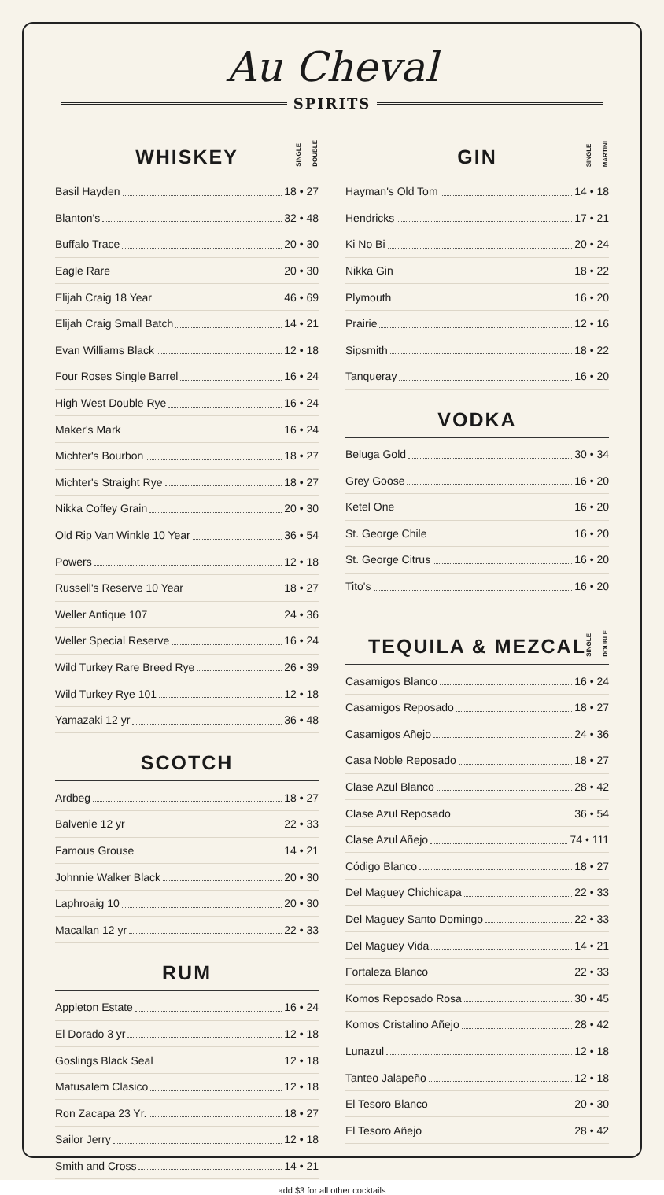Au Cheval
SPIRITS
WHISKEY
SINGLE DOUBLE
Basil Hayden 18 • 27
Blanton's 32 • 48
Buffalo Trace 20 • 30
Eagle Rare 20 • 30
Elijah Craig 18 Year 46 • 69
Elijah Craig Small Batch 14 • 21
Evan Williams Black 12 • 18
Four Roses Single Barrel 16 • 24
High West Double Rye 16 • 24
Maker's Mark 16 • 24
Michter's Bourbon 18 • 27
Michter's Straight Rye 18 • 27
Nikka Coffey Grain 20 • 30
Old Rip Van Winkle 10 Year 36 • 54
Powers 12 • 18
Russell's Reserve 10 Year 18 • 27
Weller Antique 107 24 • 36
Weller Special Reserve 16 • 24
Wild Turkey Rare Breed Rye 26 • 39
Wild Turkey Rye 101 12 • 18
Yamazaki 12 yr 36 • 48
SCOTCH
Ardbeg 18 • 27
Balvenie 12 yr 22 • 33
Famous Grouse 14 • 21
Johnnie Walker Black 20 • 30
Laphroaig 10 20 • 30
Macallan 12 yr 22 • 33
RUM
Appleton Estate 16 • 24
El Dorado 3 yr 12 • 18
Goslings Black Seal 12 • 18
Matusalem Clasico 12 • 18
Ron Zacapa 23 Yr. 18 • 27
Sailor Jerry 12 • 18
Smith and Cross 14 • 21
GIN
SINGLE MARTINI
Hayman's Old Tom 14 • 18
Hendricks 17 • 21
Ki No Bi 20 • 24
Nikka Gin 18 • 22
Plymouth 16 • 20
Prairie 12 • 16
Sipsmith 18 • 22
Tanqueray 16 • 20
VODKA
Beluga Gold 30 • 34
Grey Goose 16 • 20
Ketel One 16 • 20
St. George Chile 16 • 20
St. George Citrus 16 • 20
Tito's 16 • 20
TEQUILA & MEZCAL
SINGLE DOUBLE
Casamigos Blanco 16 • 24
Casamigos Reposado 18 • 27
Casamigos Añejo 24 • 36
Casa Noble Reposado 18 • 27
Clase Azul Blanco 28 • 42
Clase Azul Reposado 36 • 54
Clase Azul Añejo 74 • 111
Código Blanco 18 • 27
Del Maguey Chichicapa 22 • 33
Del Maguey Santo Domingo 22 • 33
Del Maguey Vida 14 • 21
Fortaleza Blanco 22 • 33
Komos Reposado Rosa 30 • 45
Komos Cristalino Añejo 28 • 42
Lunazul 12 • 18
Tanteo Jalapeño 12 • 18
El Tesoro Blanco 20 • 30
El Tesoro Añejo 28 • 42
add $3 for all other cocktails